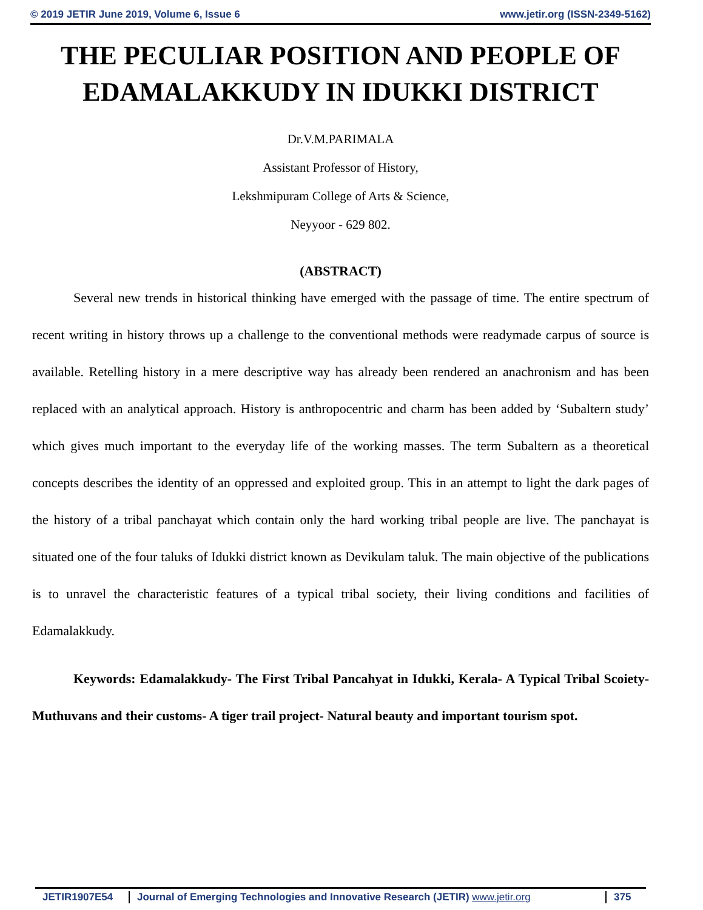© 2019 JETIR June 2019, Volume 6, Issue 6 www.jetir.org (ISSN-2349-5162)
THE PECULIAR POSITION AND PEOPLE OF EDAMALAKKUDY IN IDUKKI DISTRICT
Dr.V.M.PARIMALA
Assistant Professor of History,
Lekshmipuram College of Arts & Science,
Neyyoor - 629 802.
(ABSTRACT)
Several new trends in historical thinking have emerged with the passage of time. The entire spectrum of recent writing in history throws up a challenge to the conventional methods were readymade carpus of source is available. Retelling history in a mere descriptive way has already been rendered an anachronism and has been replaced with an analytical approach. History is anthropocentric and charm has been added by ‘Subaltern study’ which gives much important to the everyday life of the working masses. The term Subaltern as a theoretical concepts describes the identity of an oppressed and exploited group. This in an attempt to light the dark pages of the history of a tribal panchayat which contain only the hard working tribal people are live. The panchayat is situated one of the four taluks of Idukki district known as Devikulam taluk. The main objective of the publications is to unravel the characteristic features of a typical tribal society, their living conditions and facilities of Edamalakkudy.
Keywords: Edamalakkudy- The First Tribal Pancahyat in Idukki, Kerala- A Typical Tribal Scoiety- Muthuvans and their customs- A tiger trail project- Natural beauty and important tourism spot.
JETIR1907E54 Journal of Emerging Technologies and Innovative Research (JETIR) www.jetir.org 375